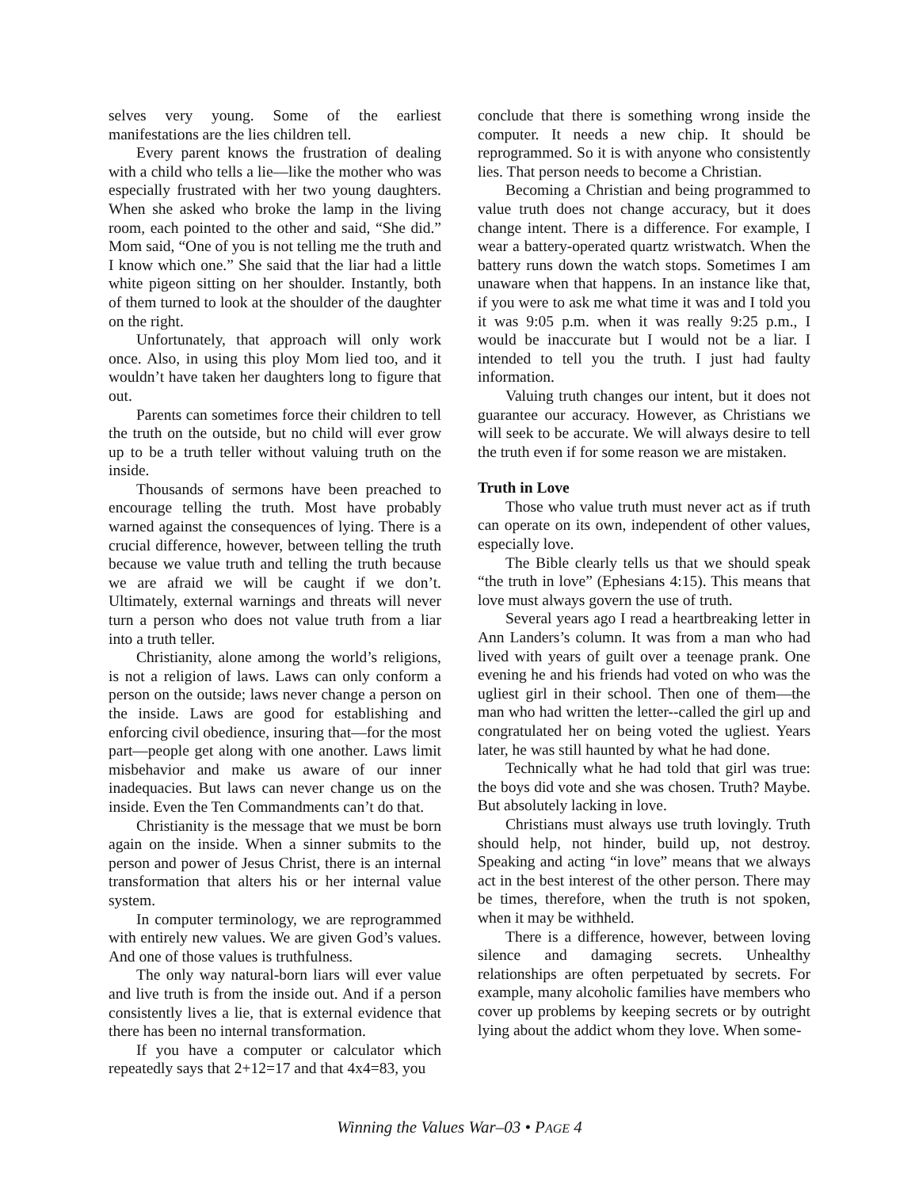selves very young. Some of the earliest manifestations are the lies children tell.
Every parent knows the frustration of dealing with a child who tells a lie—like the mother who was especially frustrated with her two young daughters. When she asked who broke the lamp in the living room, each pointed to the other and said, “She did.” Mom said, “One of you is not telling me the truth and I know which one.” She said that the liar had a little white pigeon sitting on her shoulder. Instantly, both of them turned to look at the shoulder of the daughter on the right.
Unfortunately, that approach will only work once. Also, in using this ploy Mom lied too, and it wouldn’t have taken her daughters long to figure that out.
Parents can sometimes force their children to tell the truth on the outside, but no child will ever grow up to be a truth teller without valuing truth on the inside.
Thousands of sermons have been preached to encourage telling the truth. Most have probably warned against the consequences of lying. There is a crucial difference, however, between telling the truth because we value truth and telling the truth because we are afraid we will be caught if we don’t. Ultimately, external warnings and threats will never turn a person who does not value truth from a liar into a truth teller.
Christianity, alone among the world’s religions, is not a religion of laws. Laws can only conform a person on the outside; laws never change a person on the inside. Laws are good for establishing and enforcing civil obedience, insuring that—for the most part—people get along with one another. Laws limit misbehavior and make us aware of our inner inadequacies. But laws can never change us on the inside. Even the Ten Commandments can’t do that.
Christianity is the message that we must be born again on the inside. When a sinner submits to the person and power of Jesus Christ, there is an internal transformation that alters his or her internal value system.
In computer terminology, we are reprogrammed with entirely new values. We are given God’s values. And one of those values is truthfulness.
The only way natural-born liars will ever value and live truth is from the inside out. And if a person consistently lives a lie, that is external evidence that there has been no internal transformation.
If you have a computer or calculator which repeatedly says that 2+12=17 and that 4x4=83, you
conclude that there is something wrong inside the computer. It needs a new chip. It should be reprogrammed. So it is with anyone who consistently lies. That person needs to become a Christian.
Becoming a Christian and being programmed to value truth does not change accuracy, but it does change intent. There is a difference. For example, I wear a battery-operated quartz wristwatch. When the battery runs down the watch stops. Sometimes I am unaware when that happens. In an instance like that, if you were to ask me what time it was and I told you it was 9:05 p.m. when it was really 9:25 p.m., I would be inaccurate but I would not be a liar. I intended to tell you the truth. I just had faulty information.
Valuing truth changes our intent, but it does not guarantee our accuracy. However, as Christians we will seek to be accurate. We will always desire to tell the truth even if for some reason we are mistaken.
Truth in Love
Those who value truth must never act as if truth can operate on its own, independent of other values, especially love.
The Bible clearly tells us that we should speak “the truth in love” (Ephesians 4:15). This means that love must always govern the use of truth.
Several years ago I read a heartbreaking letter in Ann Landers’s column. It was from a man who had lived with years of guilt over a teenage prank. One evening he and his friends had voted on who was the ugliest girl in their school. Then one of them—the man who had written the letter--called the girl up and congratulated her on being voted the ugliest. Years later, he was still haunted by what he had done.
Technically what he had told that girl was true: the boys did vote and she was chosen. Truth? Maybe. But absolutely lacking in love.
Christians must always use truth lovingly. Truth should help, not hinder, build up, not destroy. Speaking and acting “in love” means that we always act in the best interest of the other person. There may be times, therefore, when the truth is not spoken, when it may be withheld.
There is a difference, however, between loving silence and damaging secrets. Unhealthy relationships are often perpetuated by secrets. For example, many alcoholic families have members who cover up problems by keeping secrets or by outright lying about the addict whom they love. When some-
Winning the Values War–03 • PAGE 4